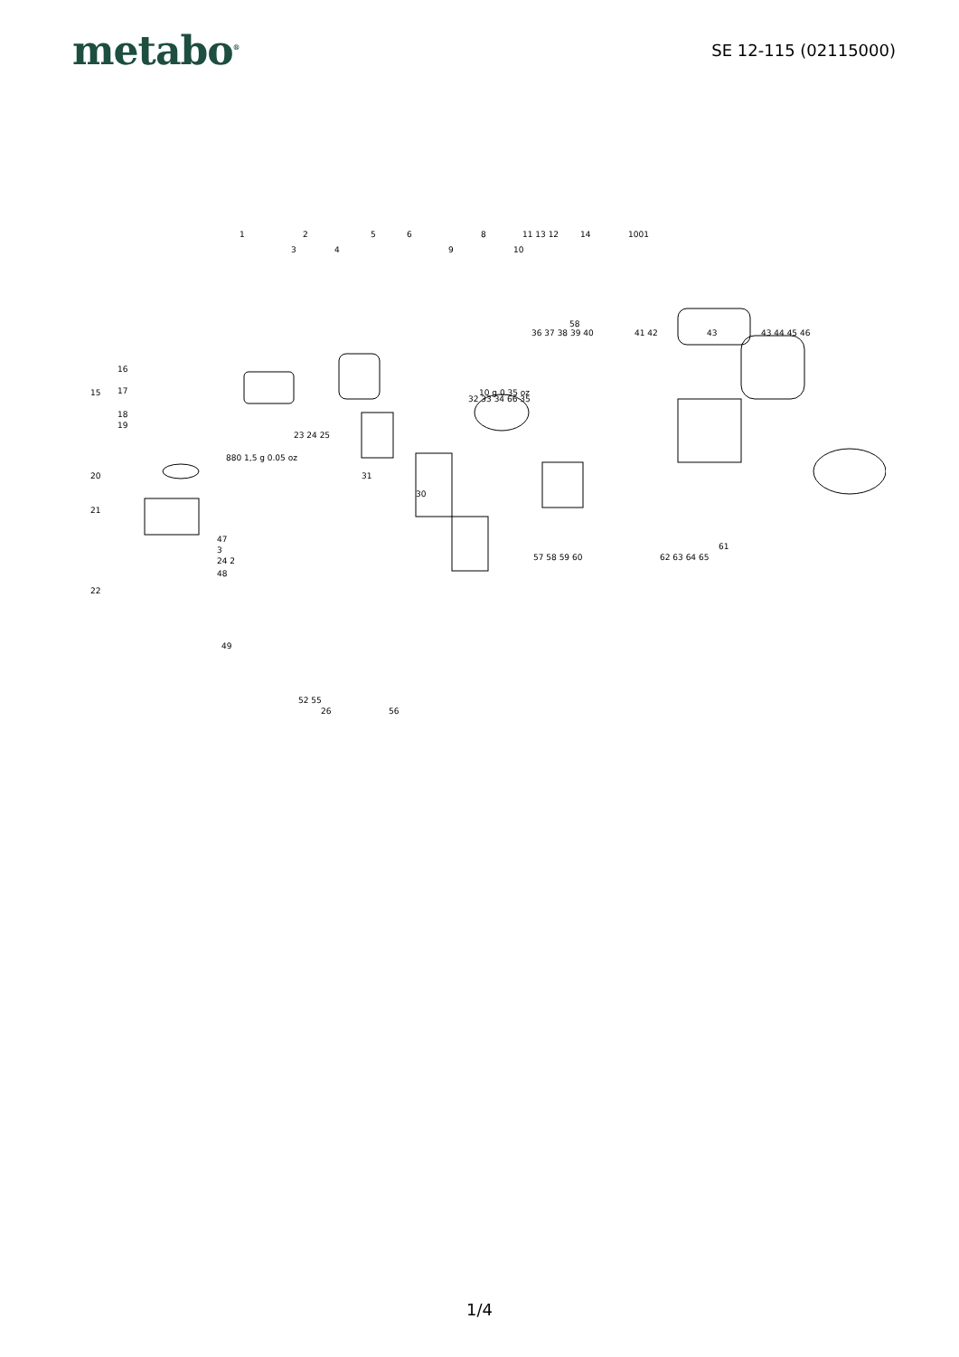metabo<sup>®</sup>
SE 12-115 (02115000)
1 2
3 4
5 6 8
9 10
11 13 12 14 1001
58
36 37 38 39 40 41 42 43 43 44 45 46
16
17 15 10 g 0.35 oz
32 33 34 66 35
18
19
23 24 25
880 1,5 g 0.05 oz
31
30
20
21
47
3
24 2
48
22
61
57 58 59 60 62 63 64 65
49
52 55
26 56
1/4